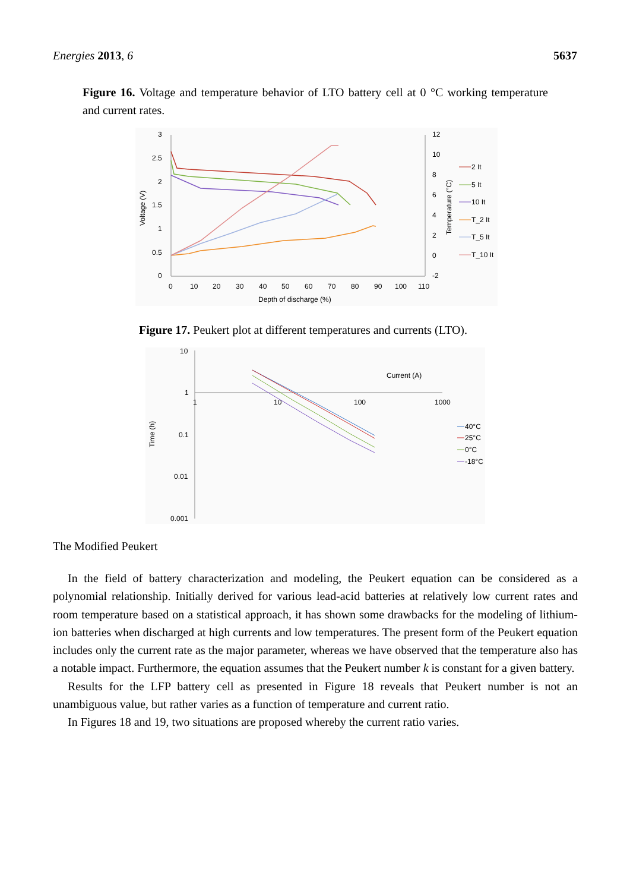Energies 2013, 6 5637
Figure 16. Voltage and temperature behavior of LTO battery cell at 0 °C working temperature and current rates.
3
2.5
2
1.5
1
0.5
0
12
10
8
6
4
2
0
-2
0
10
20
30
40
50
60
70
80
90
100
110
Depth of discharge (%)
Voltage (V)
Temperature (°C)
2 It
5 It
10 It
T_2 It
T_5 It
T_10 It
Figure 17. Peukert plot at different temperatures and currents (LTO).
10
1
0.1
0.01
0.001
1
10
100
1000
Current (A)
Time (h)
40°C
25°C
0°C
-18°C
The Modified Peukert
In the field of battery characterization and modeling, the Peukert equation can be considered as a polynomial relationship. Initially derived for various lead-acid batteries at relatively low current rates and room temperature based on a statistical approach, it has shown some drawbacks for the modeling of lithium-ion batteries when discharged at high currents and low temperatures. The present form of the Peukert equation includes only the current rate as the major parameter, whereas we have observed that the temperature also has a notable impact. Furthermore, the equation assumes that the Peukert number k is constant for a given battery.
Results for the LFP battery cell as presented in Figure 18 reveals that Peukert number is not an unambiguous value, but rather varies as a function of temperature and current ratio.
In Figures 18 and 19, two situations are proposed whereby the current ratio varies.